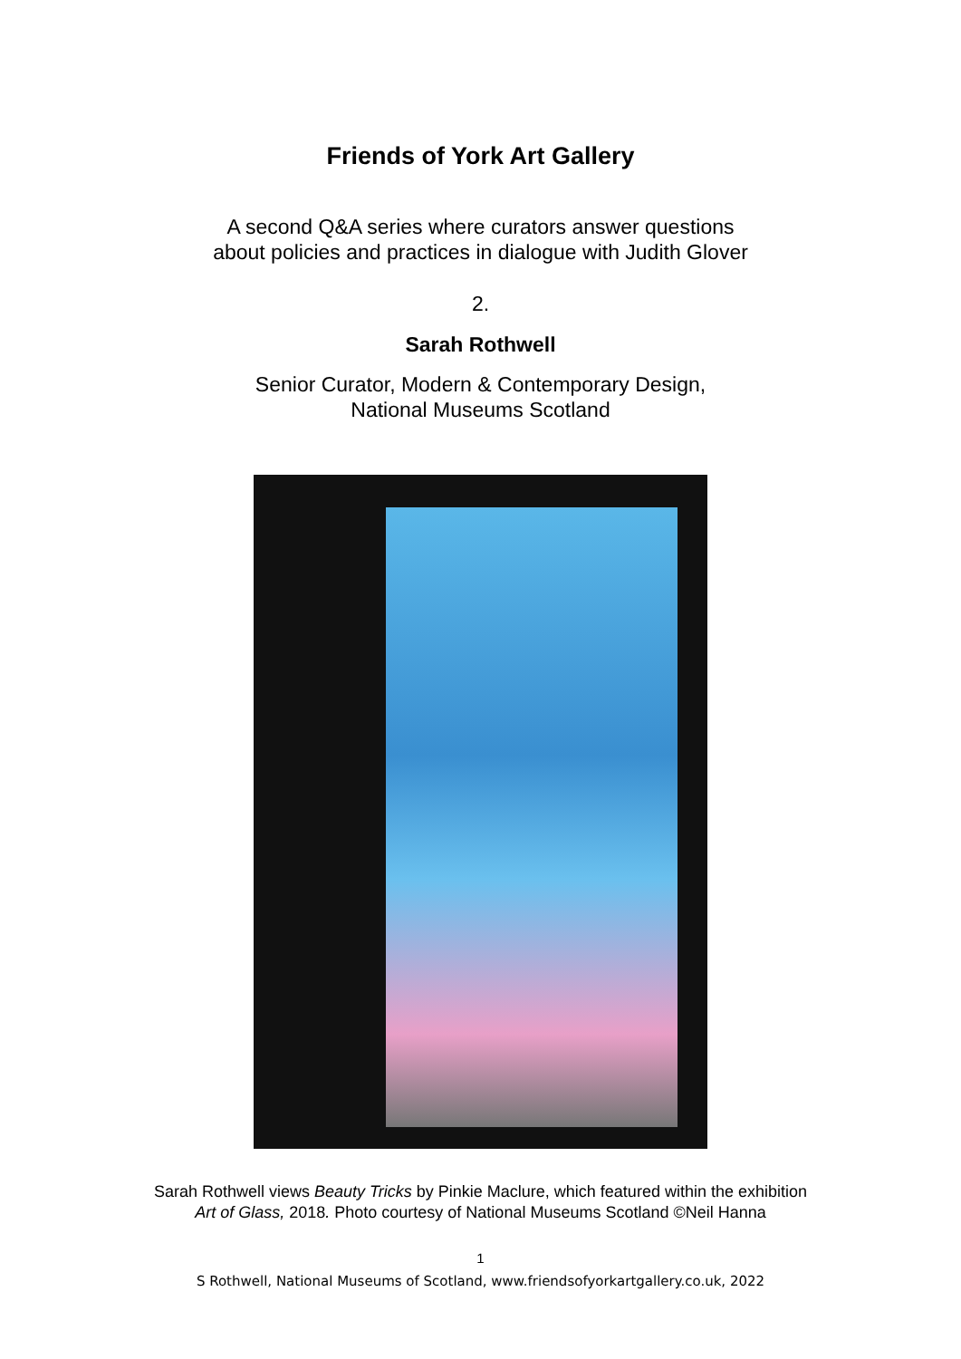Friends of York Art Gallery
A second Q&A series where curators answer questions
about policies and practices in dialogue with Judith Glover
2.
Sarah Rothwell
Senior Curator, Modern & Contemporary Design,
National Museums Scotland
Sarah Rothwell views Beauty Tricks by Pinkie Maclure, which featured within the exhibition
Art of Glass, 2018. Photo courtesy of National Museums Scotland ©Neil Hanna
1
S Rothwell, National Museums of Scotland, www.friendsofyorkartgallery.co.uk, 2022